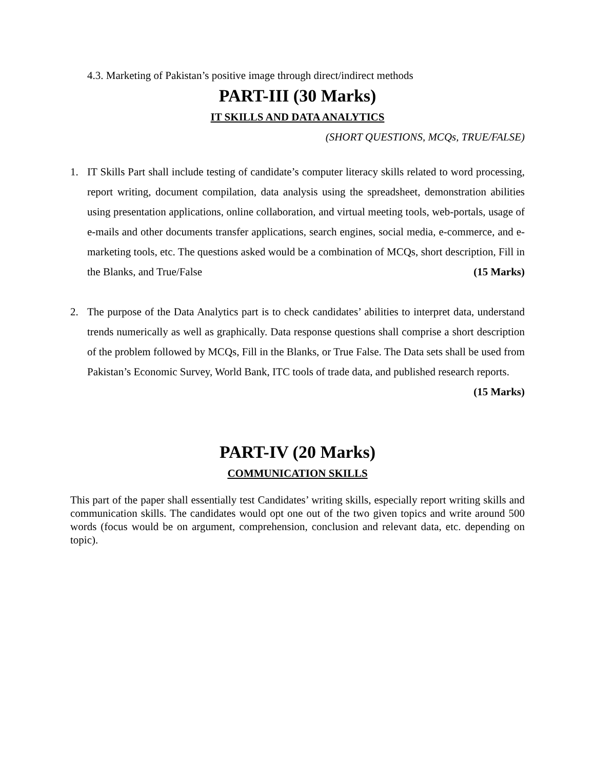4.3. Marketing of Pakistan’s positive image through direct/indirect methods
PART-III (30 Marks)
IT SKILLS AND DATA ANALYTICS
(SHORT QUESTIONS, MCQs, TRUE/FALSE)
1. IT Skills Part shall include testing of candidate’s computer literacy skills related to word processing, report writing, document compilation, data analysis using the spreadsheet, demonstration abilities using presentation applications, online collaboration, and virtual meeting tools, web-portals, usage of e-mails and other documents transfer applications, search engines, social media, e-commerce, and e-marketing tools, etc. The questions asked would be a combination of MCQs, short description, Fill in the Blanks, and True/False (15 Marks)
2. The purpose of the Data Analytics part is to check candidates’ abilities to interpret data, understand trends numerically as well as graphically. Data response questions shall comprise a short description of the problem followed by MCQs, Fill in the Blanks, or True False. The Data sets shall be used from Pakistan’s Economic Survey, World Bank, ITC tools of trade data, and published research reports. (15 Marks)
PART-IV (20 Marks)
COMMUNICATION SKILLS
This part of the paper shall essentially test Candidates’ writing skills, especially report writing skills and communication skills. The candidates would opt one out of the two given topics and write around 500 words (focus would be on argument, comprehension, conclusion and relevant data, etc. depending on topic).